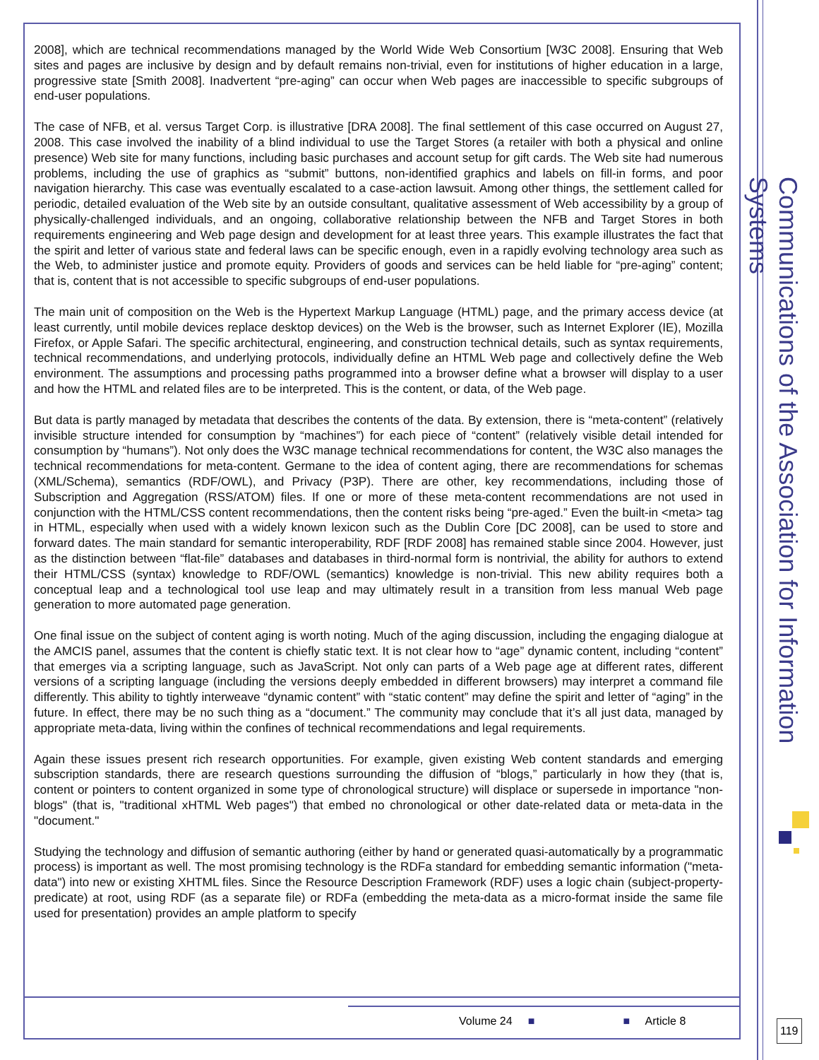2008], which are technical recommendations managed by the World Wide Web Consortium [W3C 2008]. Ensuring that Web sites and pages are inclusive by design and by default remains non-trivial, even for institutions of higher education in a large, progressive state [Smith 2008]. Inadvertent “pre-aging” can occur when Web pages are inaccessible to specific subgroups of end-user populations.
The case of NFB, et al. versus Target Corp. is illustrative [DRA 2008]. The final settlement of this case occurred on August 27, 2008. This case involved the inability of a blind individual to use the Target Stores (a retailer with both a physical and online presence) Web site for many functions, including basic purchases and account setup for gift cards. The Web site had numerous problems, including the use of graphics as “submit” buttons, non-identified graphics and labels on fill-in forms, and poor navigation hierarchy. This case was eventually escalated to a case-action lawsuit. Among other things, the settlement called for periodic, detailed evaluation of the Web site by an outside consultant, qualitative assessment of Web accessibility by a group of physically-challenged individuals, and an ongoing, collaborative relationship between the NFB and Target Stores in both requirements engineering and Web page design and development for at least three years. This example illustrates the fact that the spirit and letter of various state and federal laws can be specific enough, even in a rapidly evolving technology area such as the Web, to administer justice and promote equity. Providers of goods and services can be held liable for “pre-aging” content; that is, content that is not accessible to specific subgroups of end-user populations.
The main unit of composition on the Web is the Hypertext Markup Language (HTML) page, and the primary access device (at least currently, until mobile devices replace desktop devices) on the Web is the browser, such as Internet Explorer (IE), Mozilla Firefox, or Apple Safari. The specific architectural, engineering, and construction technical details, such as syntax requirements, technical recommendations, and underlying protocols, individually define an HTML Web page and collectively define the Web environment. The assumptions and processing paths programmed into a browser define what a browser will display to a user and how the HTML and related files are to be interpreted. This is the content, or data, of the Web page.
But data is partly managed by metadata that describes the contents of the data. By extension, there is “meta-content” (relatively invisible structure intended for consumption by “machines”) for each piece of “content” (relatively visible detail intended for consumption by “humans”). Not only does the W3C manage technical recommendations for content, the W3C also manages the technical recommendations for meta-content. Germane to the idea of content aging, there are recommendations for schemas (XML/Schema), semantics (RDF/OWL), and Privacy (P3P). There are other, key recommendations, including those of Subscription and Aggregation (RSS/ATOM) files. If one or more of these meta-content recommendations are not used in conjunction with the HTML/CSS content recommendations, then the content risks being “pre-aged.” Even the built-in <meta> tag in HTML, especially when used with a widely known lexicon such as the Dublin Core [DC 2008], can be used to store and forward dates. The main standard for semantic interoperability, RDF [RDF 2008] has remained stable since 2004. However, just as the distinction between “flat-file” databases and databases in third-normal form is nontrivial, the ability for authors to extend their HTML/CSS (syntax) knowledge to RDF/OWL (semantics) knowledge is non-trivial. This new ability requires both a conceptual leap and a technological tool use leap and may ultimately result in a transition from less manual Web page generation to more automated page generation.
One final issue on the subject of content aging is worth noting. Much of the aging discussion, including the engaging dialogue at the AMCIS panel, assumes that the content is chiefly static text. It is not clear how to “age” dynamic content, including “content” that emerges via a scripting language, such as JavaScript. Not only can parts of a Web page age at different rates, different versions of a scripting language (including the versions deeply embedded in different browsers) may interpret a command file differently. This ability to tightly interweave “dynamic content” with “static content” may define the spirit and letter of “aging” in the future. In effect, there may be no such thing as a “document.” The community may conclude that it’s all just data, managed by appropriate meta-data, living within the confines of technical recommendations and legal requirements.
Again these issues present rich research opportunities. For example, given existing Web content standards and emerging subscription standards, there are research questions surrounding the diffusion of “blogs,” particularly in how they (that is, content or pointers to content organized in some type of chronological structure) will displace or supersede in importance "non-blogs" (that is, "traditional xHTML Web pages") that embed no chronological or other date-related data or meta-data in the "document."
Studying the technology and diffusion of semantic authoring (either by hand or generated quasi-automatically by a programmatic process) is important as well. The most promising technology is the RDFa standard for embedding semantic information ("meta-data") into new or existing XHTML files. Since the Resource Description Framework (RDF) uses a logic chain (subject-property-predicate) at root, using RDF (as a separate file) or RDFa (embedding the meta-data as a micro-format inside the same file used for presentation) provides an ample platform to specify
Volume 24 ■ ■ Article 8
Communications of the Association for Information Systems
119